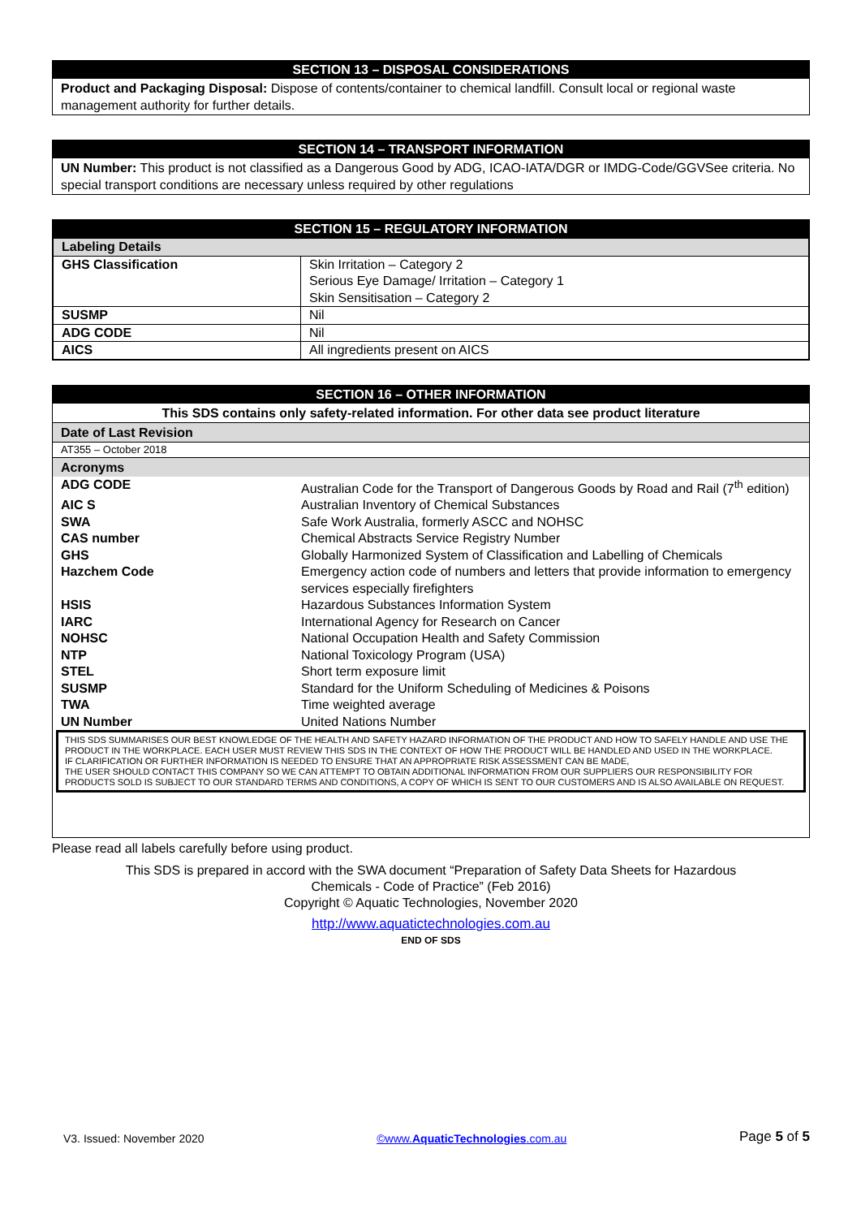SECTION 13 – DISPOSAL CONSIDERATIONS
Product and Packaging Disposal: Dispose of contents/container to chemical landfill. Consult local or regional waste management authority for further details.
SECTION 14 – TRANSPORT INFORMATION
UN Number: This product is not classified as a Dangerous Good by ADG, ICAO-IATA/DGR or IMDG-Code/GGVSee criteria. No special transport conditions are necessary unless required by other regulations
SECTION 15 – REGULATORY INFORMATION
| Labeling Details | |
| GHS Classification | Skin Irritation – Category 2 Serious Eye Damage/ Irritation – Category 1 Skin Sensitisation – Category 2 |
| SUSMP | Nil |
| ADG CODE | Nil |
| AICS | All ingredients present on AICS |
SECTION 16 – OTHER INFORMATION
This SDS contains only safety-related information. For other data see product literature
Date of Last Revision
AT355 – October 2018
Acronyms
| ADG CODE | Australian Code for the Transport of Dangerous Goods by Road and Rail (7<sup>th</sup> edition) |
| AIC S | Australian Inventory of Chemical Substances |
| SWA | Safe Work Australia, formerly ASCC and NOHSC |
| CAS number | Chemical Abstracts Service Registry Number |
| GHS | Globally Harmonized System of Classification and Labelling of Chemicals |
| Hazchem Code | Emergency action code of numbers and letters that provide information to emergency services especially firefighters |
| HSIS | Hazardous Substances Information System |
| IARC | International Agency for Research on Cancer |
| NOHSC | National Occupation Health and Safety Commission |
| NTP | National Toxicology Program (USA) |
| STEL | Short term exposure limit |
| SUSMP | Standard for the Uniform Scheduling of Medicines & Poisons |
| TWA | Time weighted average |
| UN Number | United Nations Number |
THIS SDS SUMMARISES OUR BEST KNOWLEDGE OF THE HEALTH AND SAFETY HAZARD INFORMATION OF THE PRODUCT AND HOW TO SAFELY HANDLE AND USE THE PRODUCT IN THE WORKPLACE. EACH USER MUST REVIEW THIS SDS IN THE CONTEXT OF HOW THE PRODUCT WILL BE HANDLED AND USED IN THE WORKPLACE.
IF CLARIFICATION OR FURTHER INFORMATION IS NEEDED TO ENSURE THAT AN APPROPRIATE RISK ASSESSMENT CAN BE MADE,
THE USER SHOULD CONTACT THIS COMPANY SO WE CAN ATTEMPT TO OBTAIN ADDITIONAL INFORMATION FROM OUR SUPPLIERS OUR RESPONSIBILITY FOR PRODUCTS SOLD IS SUBJECT TO OUR STANDARD TERMS AND CONDITIONS, A COPY OF WHICH IS SENT TO OUR CUSTOMERS AND IS ALSO AVAILABLE ON REQUEST.
Please read all labels carefully before using product.
This SDS is prepared in accord with the SWA document “Preparation of Safety Data Sheets for Hazardous
Chemicals - Code of Practice” (Feb 2016)
Copyright © Aquatic Technologies, November 2020
http://www.aquatictechnologies.com.au
END OF SDS
V3. Issued: November 2020 ©www.AquaticTechnologies.com.au Page 5 of 5